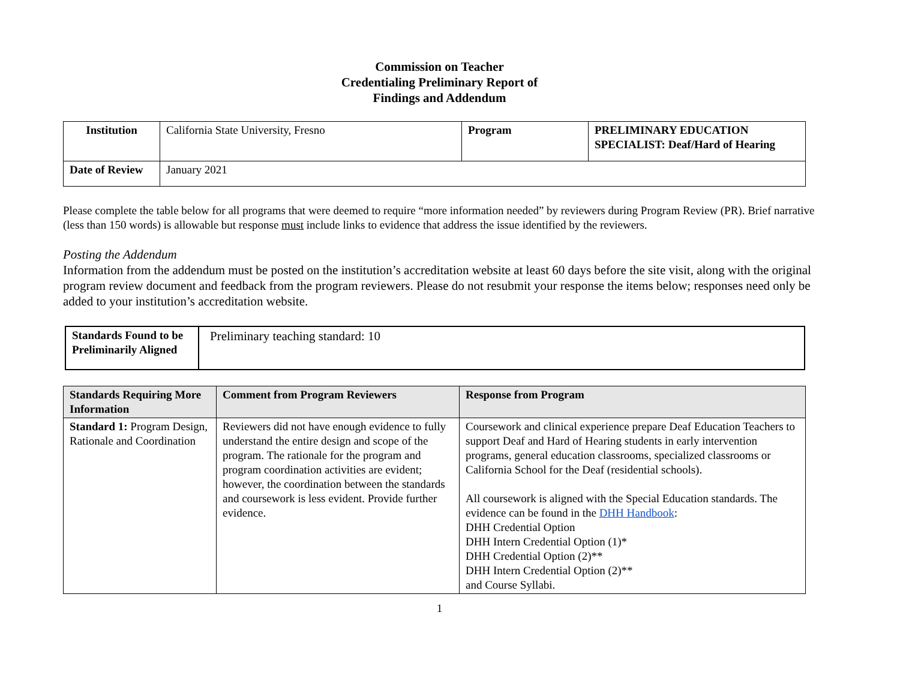Commission on Teacher
Credentialing Preliminary Report of
Findings and Addendum
| Institution | California State University, Fresno | Program | PRELIMINARY EDUCATION SPECIALIST: Deaf/Hard of Hearing |
| Date of Review | January 2021 | | |
Please complete the table below for all programs that were deemed to require “more information needed” by reviewers during Program Review (PR). Brief narrative (less than 150 words) is allowable but response must include links to evidence that address the issue identified by the reviewers.
Posting the Addendum
Information from the addendum must be posted on the institution’s accreditation website at least 60 days before the site visit, along with the original program review document and feedback from the program reviewers. Please do not resubmit your response the items below; responses need only be added to your institution’s accreditation website.
| Standards Found to be Preliminarily Aligned | Preliminary teaching standard: 10 |
| Standards Requiring More Information | Comment from Program Reviewers | Response from Program |
| --- | --- | --- |
| Standard 1: Program Design, Rationale and Coordination | Reviewers did not have enough evidence to fully understand the entire design and scope of the program. The rationale for the program and program coordination activities are evident; however, the coordination between the standards and coursework is less evident. Provide further evidence. | Coursework and clinical experience prepare Deaf Education Teachers to support Deaf and Hard of Hearing students in early intervention programs, general education classrooms, specialized classrooms or California School for the Deaf (residential schools). All coursework is aligned with the Special Education standards. The evidence can be found in the DHH Handbook : DHH Credential Option DHH Intern Credential Option (1)* DHH Credential Option (2)** DHH Intern Credential Option (2)** and Course Syllabi. |
1